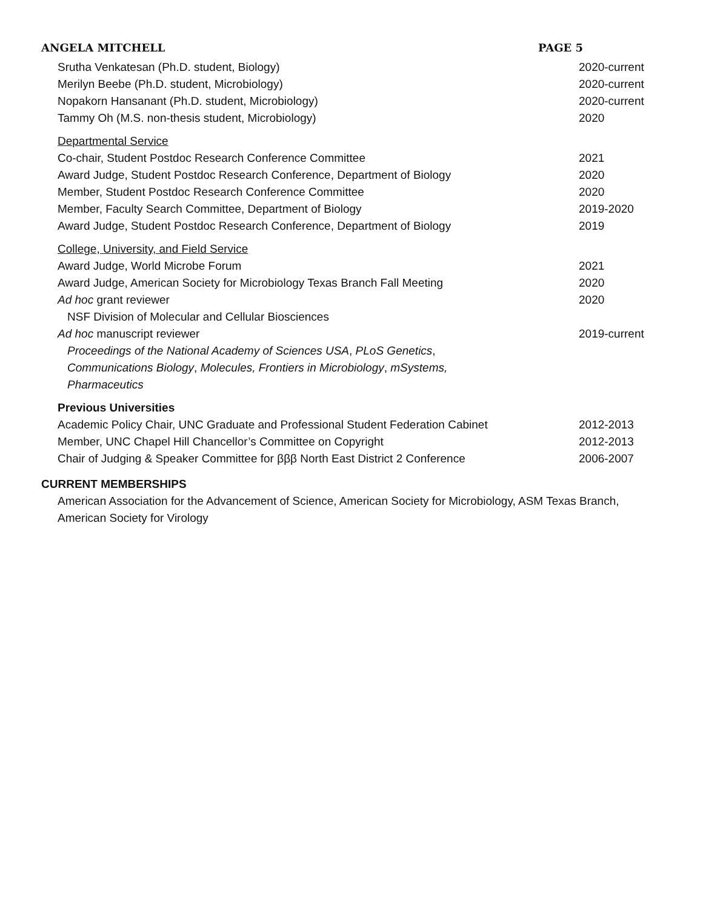ANGELA MITCHELL PAGE 5
Srutha Venkatesan (Ph.D. student, Biology) 2020-current
Merilyn Beebe (Ph.D. student, Microbiology) 2020-current
Nopakorn Hansanant (Ph.D. student, Microbiology) 2020-current
Tammy Oh (M.S. non-thesis student, Microbiology) 2020
Departmental Service
Co-chair, Student Postdoc Research Conference Committee 2021
Award Judge, Student Postdoc Research Conference, Department of Biology 2020
Member, Student Postdoc Research Conference Committee 2020
Member, Faculty Search Committee, Department of Biology 2019-2020
Award Judge, Student Postdoc Research Conference, Department of Biology 2019
College, University, and Field Service
Award Judge, World Microbe Forum 2021
Award Judge, American Society for Microbiology Texas Branch Fall Meeting 2020
Ad hoc grant reviewer 2020
NSF Division of Molecular and Cellular Biosciences
Ad hoc manuscript reviewer 2019-current
Proceedings of the National Academy of Sciences USA, PLoS Genetics, Communications Biology, Molecules, Frontiers in Microbiology, mSystems, Pharmaceutics
Previous Universities
Academic Policy Chair, UNC Graduate and Professional Student Federation Cabinet
2012-2013
Member, UNC Chapel Hill Chancellor’s Committee on Copyright 2012-2013
Chair of Judging & Speaker Committee for βββ North East District 2 Conference
2006-2007
CURRENT MEMBERSHIPS
American Association for the Advancement of Science, American Society for Microbiology, ASM Texas Branch, American Society for Virology